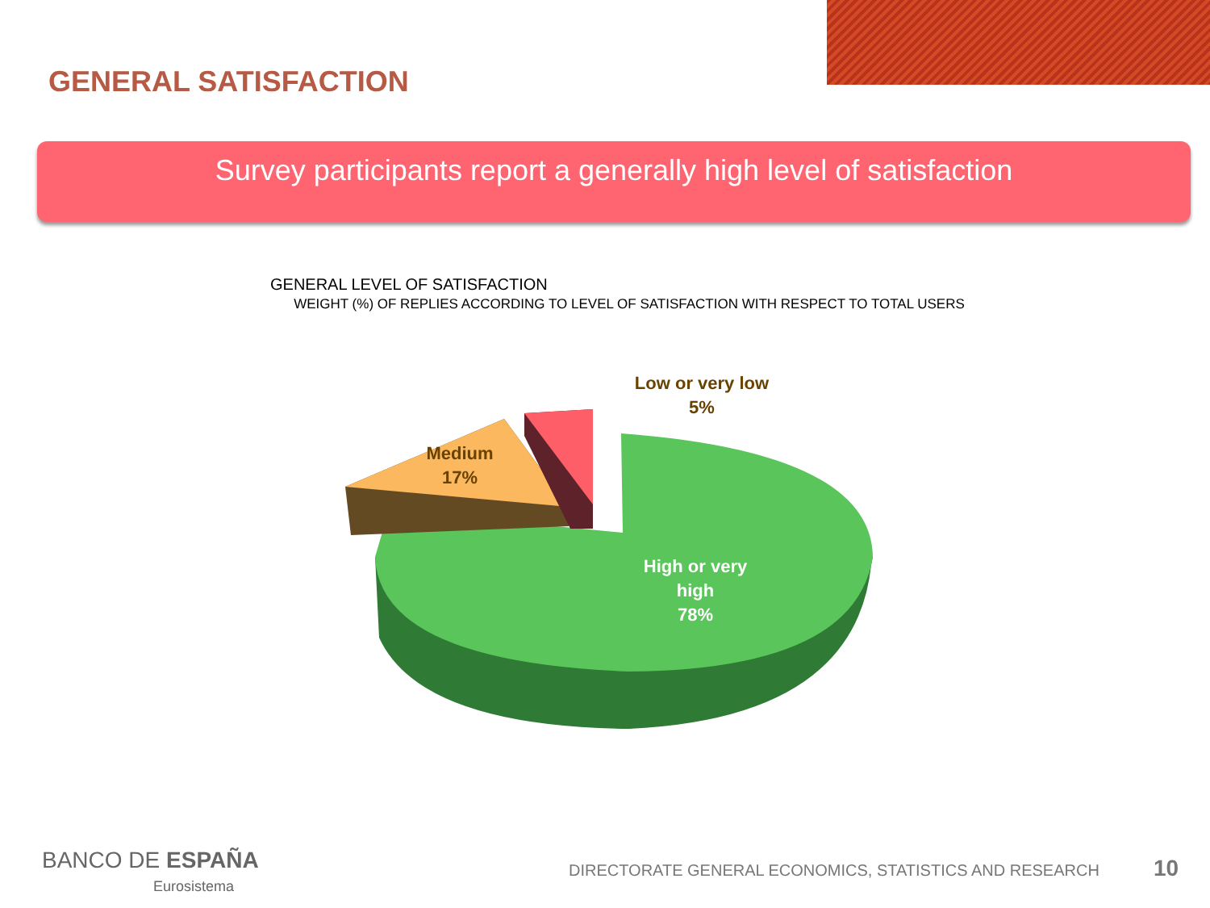GENERAL SATISFACTION
Survey participants report a generally high level of satisfaction
GENERAL LEVEL OF SATISFACTION
WEIGHT (%) OF REPLIES ACCORDING TO LEVEL OF SATISFACTION WITH RESPECT TO TOTAL USERS
Low or very low
5%
Medium
17%
High or very
high
78%
BANCO DE ESPAÑA
Eurosistema
DIRECTORATE GENERAL ECONOMICS, STATISTICS AND RESEARCH
10